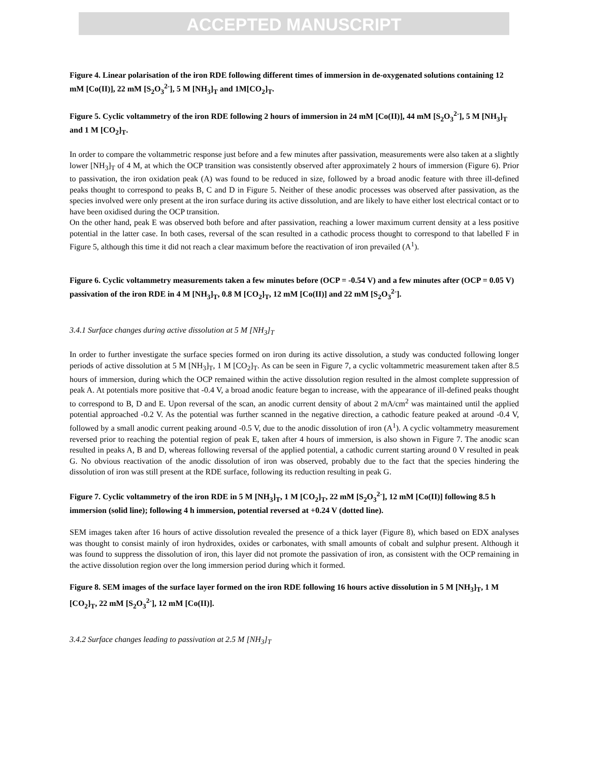ACCEPTED MANUSCRIPT
Figure 4. Linear polarisation of the iron RDE following different times of immersion in de-oxygenated solutions containing 12 mM [Co(II)], 22 mM [S<sub>2</sub>O<sub>3</sub><sup>2-</sup>], 5 M [NH<sub>3</sub>]<sub>T</sub> and 1M[CO<sub>2</sub>]<sub>T</sub>.
Figure 5. Cyclic voltammetry of the iron RDE following 2 hours of immersion in 24 mM [Co(II)], 44 mM [S<sub>2</sub>O<sub>3</sub><sup>2-</sup>], 5 M [NH<sub>3</sub>]<sub>T</sub> and 1 M [CO<sub>2</sub>]<sub>T</sub>.
In order to compare the voltammetric response just before and a few minutes after passivation, measurements were also taken at a slightly lower [NH<sub>3</sub>]<sub>T</sub> of 4 M, at which the OCP transition was consistently observed after approximately 2 hours of immersion (Figure 6). Prior to passivation, the iron oxidation peak (A) was found to be reduced in size, followed by a broad anodic feature with three ill-defined peaks thought to correspond to peaks B, C and D in Figure 5. Neither of these anodic processes was observed after passivation, as the species involved were only present at the iron surface during its active dissolution, and are likely to have either lost electrical contact or to have been oxidised during the OCP transition.
On the other hand, peak E was observed both before and after passivation, reaching a lower maximum current density at a less positive potential in the latter case. In both cases, reversal of the scan resulted in a cathodic process thought to correspond to that labelled F in Figure 5, although this time it did not reach a clear maximum before the reactivation of iron prevailed (A<sup>1</sup>).
Figure 6. Cyclic voltammetry measurements taken a few minutes before (OCP = -0.54 V) and a few minutes after (OCP = 0.05 V) passivation of the iron RDE in 4 M [NH<sub>3</sub>]<sub>T</sub>, 0.8 M [CO<sub>2</sub>]<sub>T</sub>, 12 mM [Co(II)] and 22 mM [S<sub>2</sub>O<sub>3</sub><sup>2-</sup>].
3.4.1 Surface changes during active dissolution at 5 M [NH<sub>3</sub>]<sub>T</sub>
In order to further investigate the surface species formed on iron during its active dissolution, a study was conducted following longer periods of active dissolution at 5 M [NH<sub>3</sub>]<sub>T</sub>, 1 M [CO<sub>2</sub>]<sub>T</sub>. As can be seen in Figure 7, a cyclic voltammetric measurement taken after 8.5 hours of immersion, during which the OCP remained within the active dissolution region resulted in the almost complete suppression of peak A. At potentials more positive that -0.4 V, a broad anodic feature began to increase, with the appearance of ill-defined peaks thought to correspond to B, D and E. Upon reversal of the scan, an anodic current density of about 2 mA/cm<sup>2</sup> was maintained until the applied potential approached -0.2 V. As the potential was further scanned in the negative direction, a cathodic feature peaked at around -0.4 V, followed by a small anodic current peaking around -0.5 V, due to the anodic dissolution of iron (A<sup>1</sup>). A cyclic voltammetry measurement reversed prior to reaching the potential region of peak E, taken after 4 hours of immersion, is also shown in Figure 7. The anodic scan resulted in peaks A, B and D, whereas following reversal of the applied potential, a cathodic current starting around 0 V resulted in peak G. No obvious reactivation of the anodic dissolution of iron was observed, probably due to the fact that the species hindering the dissolution of iron was still present at the RDE surface, following its reduction resulting in peak G.
Figure 7. Cyclic voltammetry of the iron RDE in 5 M [NH<sub>3</sub>]<sub>T</sub>, 1 M [CO<sub>2</sub>]<sub>T</sub>, 22 mM [S<sub>2</sub>O<sub>3</sub><sup>2-</sup>], 12 mM [Co(II)] following 8.5 h immersion (solid line); following 4 h immersion, potential reversed at +0.24 V (dotted line).
SEM images taken after 16 hours of active dissolution revealed the presence of a thick layer (Figure 8), which based on EDX analyses was thought to consist mainly of iron hydroxides, oxides or carbonates, with small amounts of cobalt and sulphur present. Although it was found to suppress the dissolution of iron, this layer did not promote the passivation of iron, as consistent with the OCP remaining in the active dissolution region over the long immersion period during which it formed.
Figure 8. SEM images of the surface layer formed on the iron RDE following 16 hours active dissolution in 5 M [NH<sub>3</sub>]<sub>T</sub>, 1 M [CO<sub>2</sub>]<sub>T</sub>, 22 mM [S<sub>2</sub>O<sub>3</sub><sup>2-</sup>], 12 mM [Co(II)].
3.4.2 Surface changes leading to passivation at 2.5 M [NH<sub>3</sub>]<sub>T</sub>